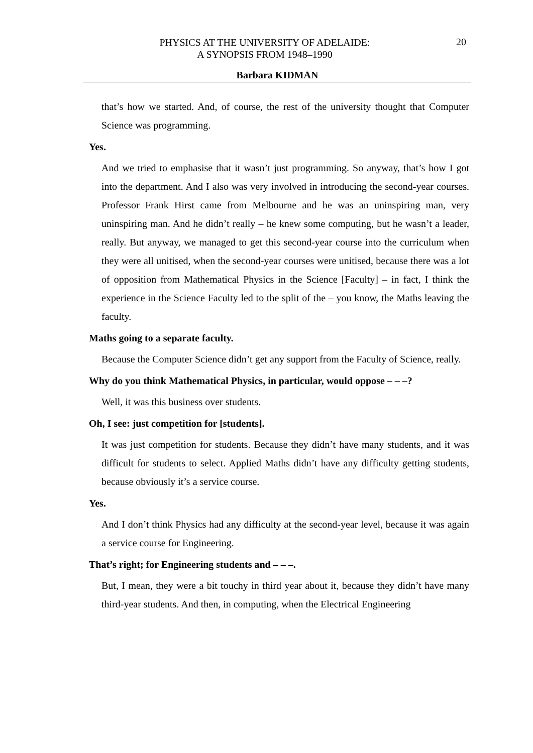PHYSICS AT THE UNIVERSITY OF ADELAIDE:
A SYNOPSIS FROM 1948–1990
20
Barbara KIDMAN
that’s how we started. And, of course, the rest of the university thought that Computer Science was programming.
Yes.
And we tried to emphasise that it wasn’t just programming. So anyway, that’s how I got into the department. And I also was very involved in introducing the second-year courses. Professor Frank Hirst came from Melbourne and he was an uninspiring man, very uninspiring man. And he didn’t really – he knew some computing, but he wasn’t a leader, really. But anyway, we managed to get this second-year course into the curriculum when they were all unitised, when the second-year courses were unitised, because there was a lot of opposition from Mathematical Physics in the Science [Faculty] – in fact, I think the experience in the Science Faculty led to the split of the – you know, the Maths leaving the faculty.
Maths going to a separate faculty.
Because the Computer Science didn’t get any support from the Faculty of Science, really.
Why do you think Mathematical Physics, in particular, would oppose – – –?
Well, it was this business over students.
Oh, I see: just competition for [students].
It was just competition for students. Because they didn’t have many students, and it was difficult for students to select. Applied Maths didn’t have any difficulty getting students, because obviously it’s a service course.
Yes.
And I don’t think Physics had any difficulty at the second-year level, because it was again a service course for Engineering.
That’s right; for Engineering students and – – –.
But, I mean, they were a bit touchy in third year about it, because they didn’t have many third-year students. And then, in computing, when the Electrical Engineering